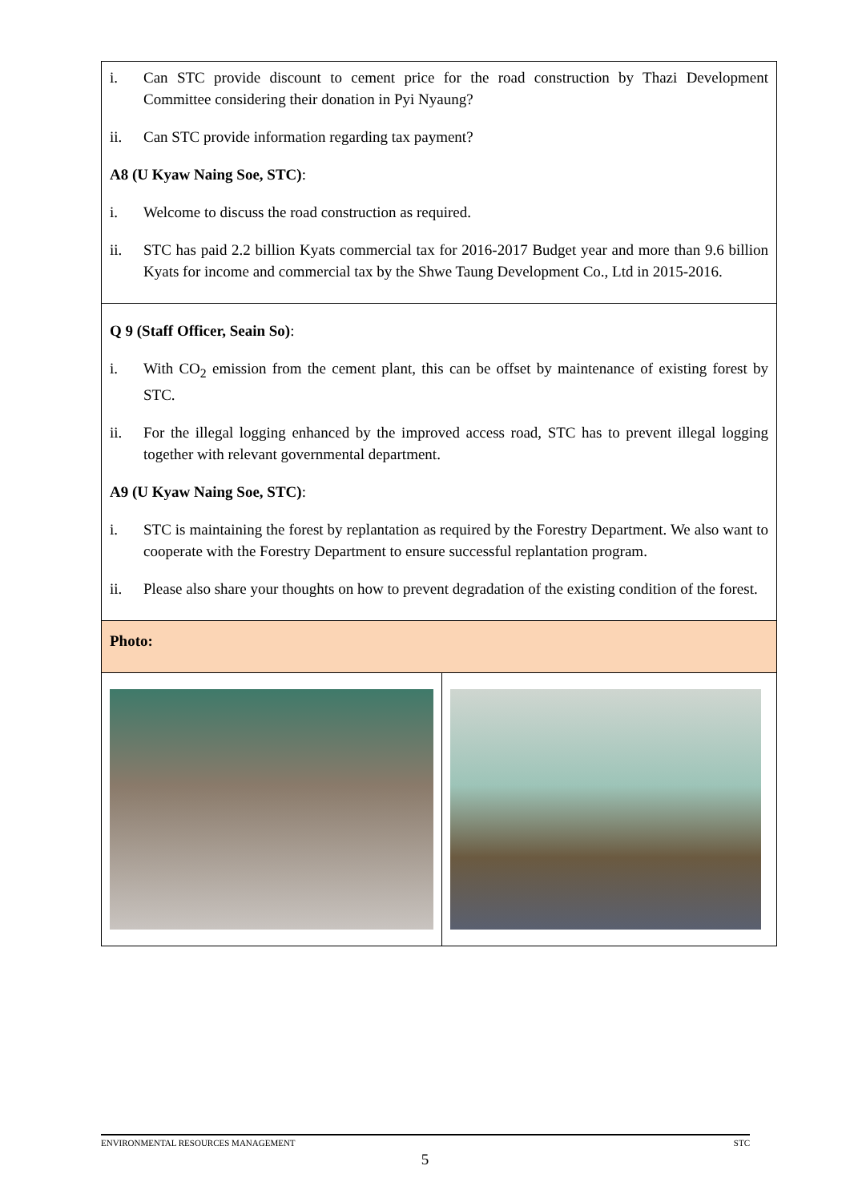| i. Can STC provide discount to cement price for the road construction by Thazi Development Committee considering their donation in Pyi Nyaung? ii. Can STC provide information regarding tax payment? A8 (U Kyaw Naing Soe, STC) : i. Welcome to discuss the road construction as required. ii. STC has paid 2.2 billion Kyats commercial tax for 2016-2017 Budget year and more than 9.6 billion Kyats for income and commercial tax by the Shwe Taung Development Co., Ltd in 2015-2016. | |
| Q 9 (Staff Officer, Seain So) : i. With CO<sub>2</sub> emission from the cement plant, this can be offset by maintenance of existing forest by STC. ii. For the illegal logging enhanced by the improved access road, STC has to prevent illegal logging together with relevant governmental department. A9 (U Kyaw Naing Soe, STC) : i. STC is maintaining the forest by replantation as required by the Forestry Department. We also want to cooperate with the Forestry Department to ensure successful replantation program. ii. Please also share your thoughts on how to prevent degradation of the existing condition of the forest. | |
| Photo: | |
ENVIRONMENTAL RESOURCES MANAGEMENT STC
5